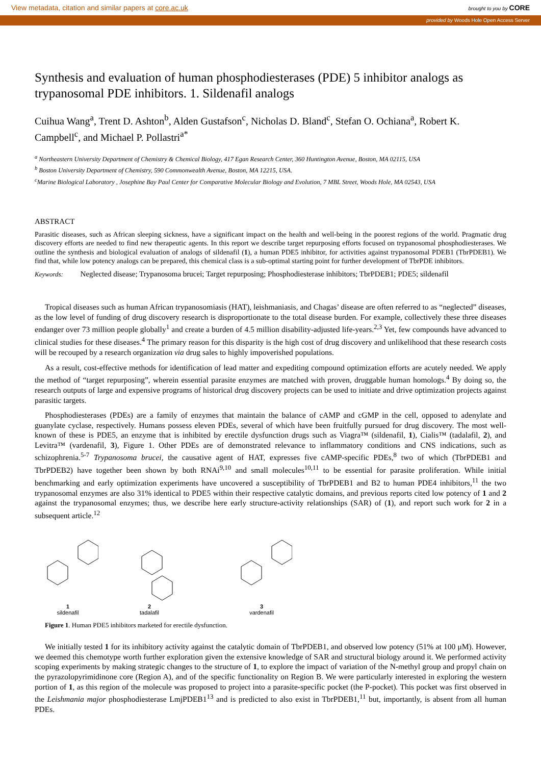View metadata, citation and similar papers at core.ac.uk brought to you by CORE
provided by Woods Hole Open Access Server
Synthesis and evaluation of human phosphodiesterases (PDE) 5 inhibitor analogs as trypanosomal PDE inhibitors. 1. Sildenafil analogs
Cuihua Wang<sup>a</sup>, Trent D. Ashton<sup>b</sup>, Alden Gustafson<sup>c</sup>, Nicholas D. Bland<sup>c</sup>, Stefan O. Ochiana<sup>a</sup>, Robert K. Campbell<sup>c</sup>, and Michael P. Pollastri<sup>a*</sup>
<sup>a</sup> Northeastern University Department of Chemistry & Chemical Biology, 417 Egan Research Center, 360 Huntington Avenue, Boston, MA 02115, USA
<sup>b</sup> Boston University Department of Chemistry, 590 Commonwealth Avenue, Boston, MA 12215, USA.
<sup>c</sup> Marine Biological Laboratory , Josephine Bay Paul Center for Comparative Molecular Biology and Evolution, 7 MBL Street, Woods Hole, MA 02543, USA
ABSTRACT
Parasitic diseases, such as African sleeping sickness, have a significant impact on the health and well-being in the poorest regions of the world. Pragmatic drug discovery efforts are needed to find new therapeutic agents. In this report we describe target repurposing efforts focused on trypanosomal phosphodiesterases. We outline the synthesis and biological evaluation of analogs of sildenafil (1), a human PDE5 inhibitor, for activities against trypanosomal PDEB1 (TbrPDEB1). We find that, while low potency analogs can be prepared, this chemical class is a sub-optimal starting point for further development of TbrPDE inhibitors.
Keywords: Neglected disease; Trypanosoma brucei; Target repurposing; Phosphodiesterase inhibitors; TbrPDEB1; PDE5; sildenafil
Tropical diseases such as human African trypanosomiasis (HAT), leishmaniasis, and Chagas’ disease are often referred to as “neglected” diseases, as the low level of funding of drug discovery research is disproportionate to the total disease burden. For example, collectively these three diseases endanger over 73 million people globally<sup>1</sup> and create a burden of 4.5 million disability-adjusted life-years.<sup>2,3</sup> Yet, few compounds have advanced to clinical studies for these diseases.<sup>4</sup> The primary reason for this disparity is the high cost of drug discovery and unlikelihood that these research costs will be recouped by a research organization via drug sales to highly impoverished populations.
As a result, cost-effective methods for identification of lead matter and expediting compound optimization efforts are acutely needed. We apply the method of “target repurposing”, wherein essential parasite enzymes are matched with proven, druggable human homologs.<sup>4</sup> By doing so, the research outputs of large and expensive programs of historical drug discovery projects can be used to initiate and drive optimization projects against parasitic targets.
Phosphodiesterases (PDEs) are a family of enzymes that maintain the balance of cAMP and cGMP in the cell, opposed to adenylate and guanylate cyclase, respectively. Humans possess eleven PDEs, several of which have been fruitfully pursued for drug discovery. The most well-known of these is PDE5, an enzyme that is inhibited by erectile dysfunction drugs such as Viagra™ (sildenafil, 1), Cialis™ (tadalafil, 2), and Levitra™ (vardenafil, 3), Figure 1. Other PDEs are of demonstrated relevance to inflammatory conditions and CNS indications, such as schizophrenia.<sup>5-7</sup> Trypanosoma brucei, the causative agent of HAT, expresses five cAMP-specific PDEs,<sup>8</sup> two of which (TbrPDEB1 and TbrPDEB2) have together been shown by both RNAi<sup>9,10</sup> and small molecules<sup>10,11</sup> to be essential for parasite proliferation. While initial benchmarking and early optimization experiments have uncovered a susceptibility of TbrPDEB1 and B2 to human PDE4 inhibitors,<sup>11</sup> the two trypanosomal enzymes are also 31% identical to PDE5 within their respective catalytic domains, and previous reports cited low potency of 1 and 2 against the trypanosomal enzymes; thus, we describe here early structure-activity relationships (SAR) of (1), and report such work for 2 in a subsequent article.<sup>12</sup>
1
sildenafil
2
tadalafil
3
vardenafil
Figure 1. Human PDE5 inhibitors marketed for erectile dysfunction.
We initially tested 1 for its inhibitory activity against the catalytic domain of TbrPDEB1, and observed low potency (51% at 100 μM). However, we deemed this chemotype worth further exploration given the extensive knowledge of SAR and structural biology around it. We performed activity scoping experiments by making strategic changes to the structure of 1, to explore the impact of variation of the N-methyl group and propyl chain on the pyrazolopyrimidinone core (Region A), and of the specific functionality on Region B. We were particularly interested in exploring the western portion of 1, as this region of the molecule was proposed to project into a parasite-specific pocket (the P-pocket). This pocket was first observed in the Leishmania major phosphodiesterase LmjPDEB1<sup>13</sup> and is predicted to also exist in TbrPDEB1,<sup>11</sup> but, importantly, is absent from all human PDEs.